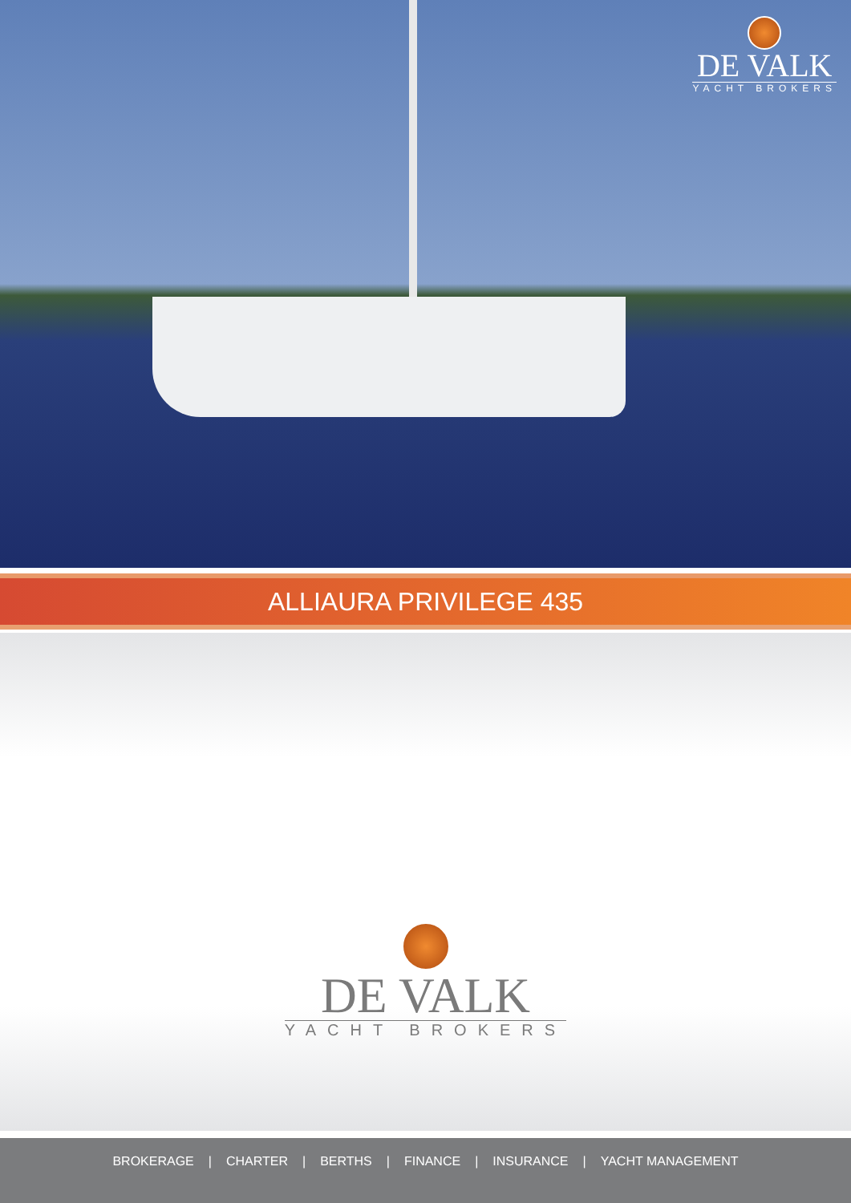DE VALK
YACHT BROKERS
ALLIAURA PRIVILEGE 435
DE VALK
YACHT BROKERS
BROKERAGE | CHARTER | BERTHS | FINANCE | INSURANCE | YACHT MANAGEMENT